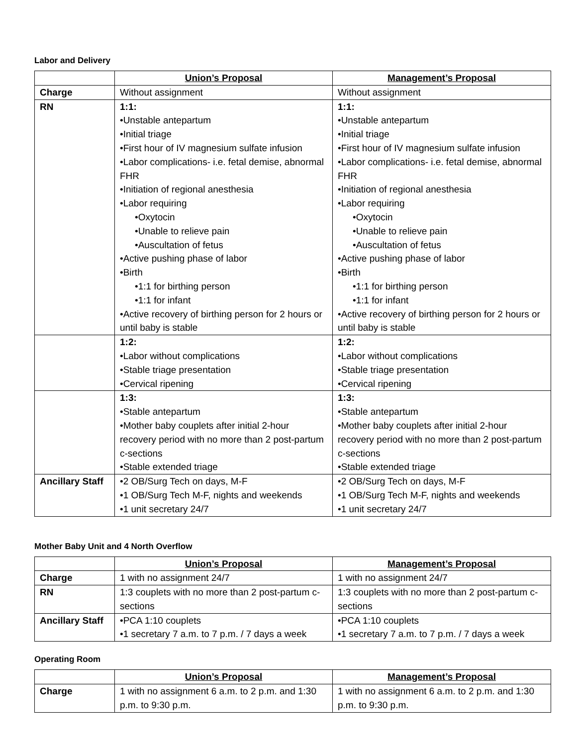Labor and Delivery
| | Union’s Proposal | Management’s Proposal |
| Charge | Without assignment | Without assignment |
| RN | 1:1: •Unstable antepartum •Initial triage •First hour of IV magnesium sulfate infusion •Labor complications- i.e. fetal demise, abnormal FHR •Initiation of regional anesthesia •Labor requiring •Oxytocin •Unable to relieve pain •Auscultation of fetus •Active pushing phase of labor •Birth •1:1 for birthing person •1:1 for infant •Active recovery of birthing person for 2 hours or until baby is stable | 1:1: •Unstable antepartum •Initial triage •First hour of IV magnesium sulfate infusion •Labor complications- i.e. fetal demise, abnormal FHR •Initiation of regional anesthesia •Labor requiring •Oxytocin •Unable to relieve pain •Auscultation of fetus •Active pushing phase of labor •Birth •1:1 for birthing person •1:1 for infant •Active recovery of birthing person for 2 hours or until baby is stable |
| | 1:2: •Labor without complications •Stable triage presentation •Cervical ripening | 1:2: •Labor without complications •Stable triage presentation •Cervical ripening |
| | 1:3: •Stable antepartum •Mother baby couplets after initial 2-hour recovery period with no more than 2 post-partum c-sections •Stable extended triage | 1:3: •Stable antepartum •Mother baby couplets after initial 2-hour recovery period with no more than 2 post-partum c-sections •Stable extended triage |
| Ancillary Staff | •2 OB/Surg Tech on days, M-F •1 OB/Surg Tech M-F, nights and weekends •1 unit secretary 24/7 | •2 OB/Surg Tech on days, M-F •1 OB/Surg Tech M-F, nights and weekends •1 unit secretary 24/7 |
Mother Baby Unit and 4 North Overflow
| | Union’s Proposal | Management’s Proposal |
| Charge | 1 with no assignment 24/7 | 1 with no assignment 24/7 |
| RN | 1:3 couplets with no more than 2 post-partum c-sections | 1:3 couplets with no more than 2 post-partum c-sections |
| Ancillary Staff | •PCA 1:10 couplets •1 secretary 7 a.m. to 7 p.m. / 7 days a week | •PCA 1:10 couplets •1 secretary 7 a.m. to 7 p.m. / 7 days a week |
Operating Room
| | Union’s Proposal | Management’s Proposal |
| Charge | 1 with no assignment 6 a.m. to 2 p.m. and 1:30 p.m. to 9:30 p.m. | 1 with no assignment 6 a.m. to 2 p.m. and 1:30 p.m. to 9:30 p.m. |